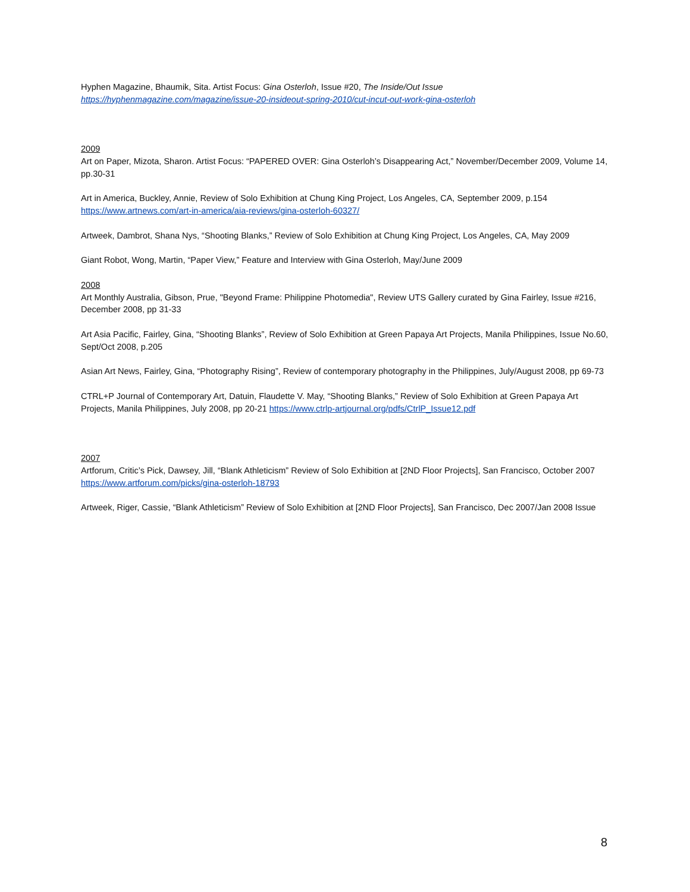Hyphen Magazine, Bhaumik, Sita. Artist Focus: Gina Osterloh, Issue #20, The Inside/Out Issue
https://hyphenmagazine.com/magazine/issue-20-insideout-spring-2010/cut-incut-out-work-gina-osterloh
2009
Art on Paper, Mizota, Sharon. Artist Focus: “PAPERED OVER: Gina Osterloh’s Disappearing Act,” November/December 2009, Volume 14, pp.30-31
Art in America, Buckley, Annie, Review of Solo Exhibition at Chung King Project, Los Angeles, CA, September 2009, p.154
https://www.artnews.com/art-in-america/aia-reviews/gina-osterloh-60327/
Artweek, Dambrot, Shana Nys, “Shooting Blanks,” Review of Solo Exhibition at Chung King Project, Los Angeles, CA, May 2009
Giant Robot, Wong, Martin, “Paper View,” Feature and Interview with Gina Osterloh, May/June 2009
2008
Art Monthly Australia, Gibson, Prue, "Beyond Frame: Philippine Photomedia", Review UTS Gallery curated by Gina Fairley, Issue #216, December 2008, pp 31-33
Art Asia Pacific, Fairley, Gina, “Shooting Blanks”, Review of Solo Exhibition at Green Papaya Art Projects, Manila Philippines, Issue No.60, Sept/Oct 2008, p.205
Asian Art News, Fairley, Gina, “Photography Rising”, Review of contemporary photography in the Philippines, July/August 2008, pp 69-73
CTRL+P Journal of Contemporary Art, Datuin, Flaudette V. May, “Shooting Blanks,” Review of Solo Exhibition at Green Papaya Art Projects, Manila Philippines, July 2008, pp 20-21 https://www.ctrlp-artjournal.org/pdfs/CtrlP_Issue12.pdf
2007
Artforum, Critic’s Pick, Dawsey, Jill, “Blank Athleticism” Review of Solo Exhibition at [2ND Floor Projects], San Francisco, October 2007 https://www.artforum.com/picks/gina-osterloh-18793
Artweek, Riger, Cassie, “Blank Athleticism” Review of Solo Exhibition at [2ND Floor Projects], San Francisco, Dec 2007/Jan 2008 Issue
8